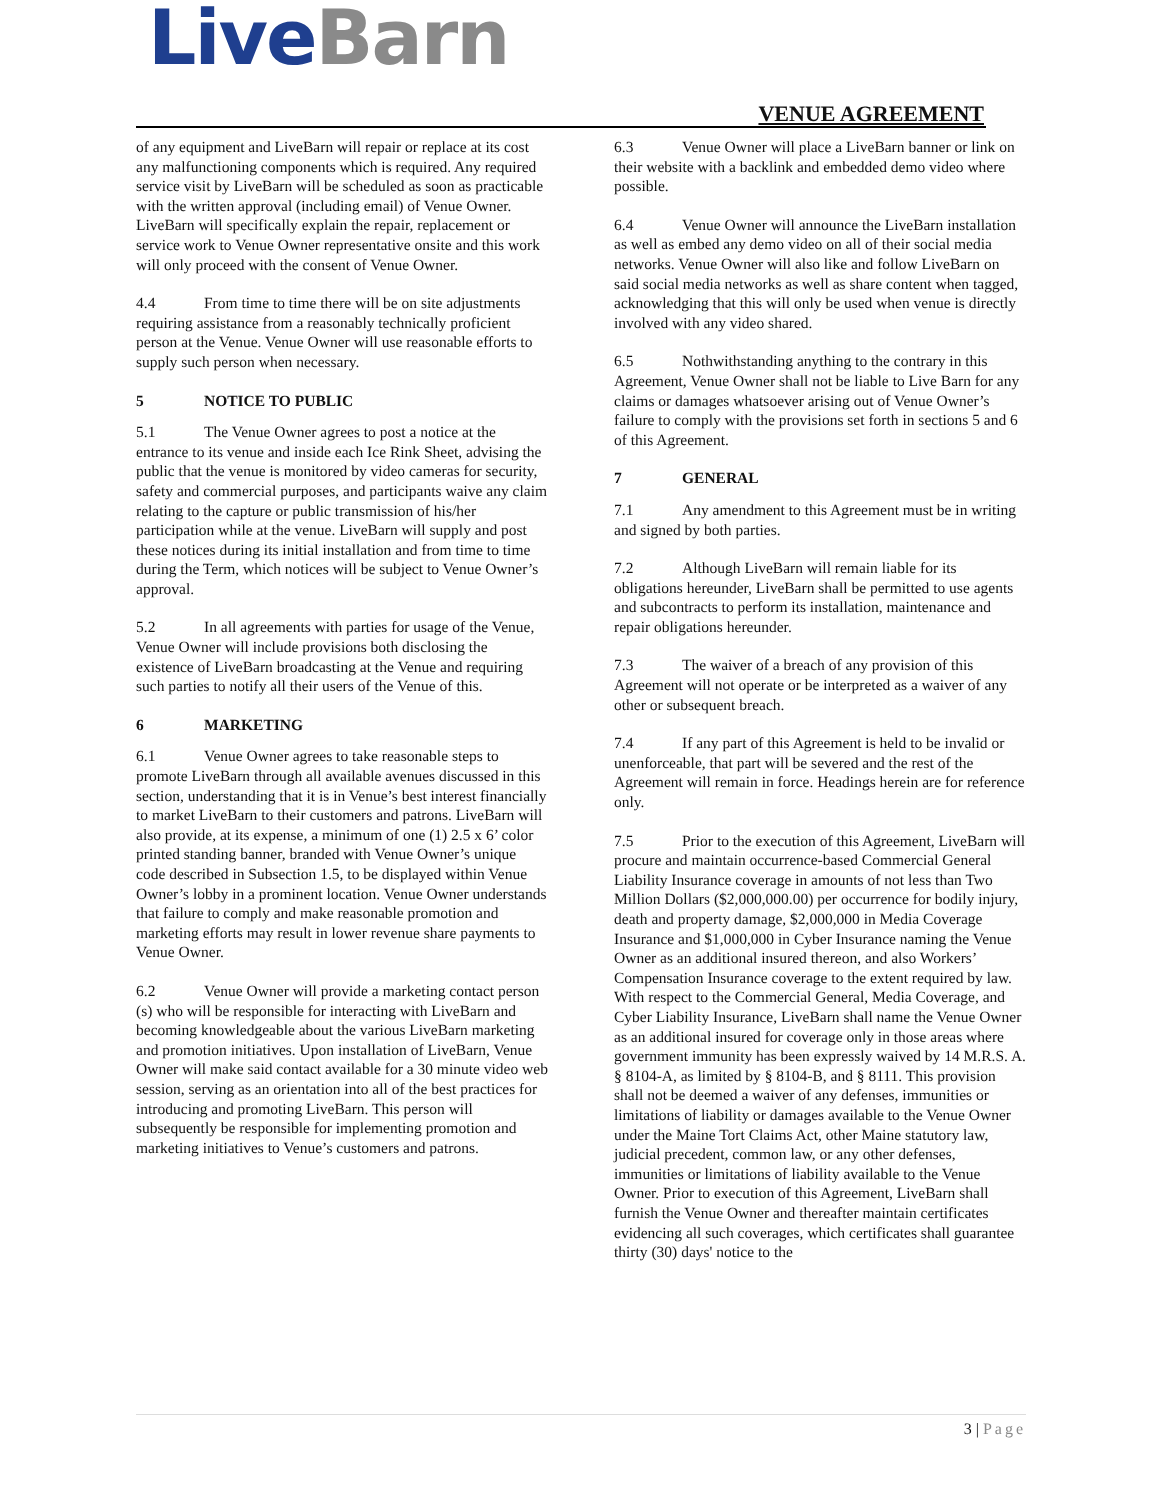Live Barn VENUE AGREEMENT
of any equipment and LiveBarn will repair or replace at its cost any malfunctioning components which is required. Any required service visit by LiveBarn will be scheduled as soon as practicable with the written approval (including email) of Venue Owner. LiveBarn will specifically explain the repair, replacement or service work to Venue Owner representative onsite and this work will only proceed with the consent of Venue Owner.
4.4 From time to time there will be on site adjustments requiring assistance from a reasonably technically proficient person at the Venue. Venue Owner will use reasonable efforts to supply such person when necessary.
5 NOTICE TO PUBLIC
5.1 The Venue Owner agrees to post a notice at the entrance to its venue and inside each Ice Rink Sheet, advising the public that the venue is monitored by video cameras for security, safety and commercial purposes, and participants waive any claim relating to the capture or public transmission of his/her participation while at the venue. LiveBarn will supply and post these notices during its initial installation and from time to time during the Term, which notices will be subject to Venue Owner’s approval.
5.2 In all agreements with parties for usage of the Venue, Venue Owner will include provisions both disclosing the existence of LiveBarn broadcasting at the Venue and requiring such parties to notify all their users of the Venue of this.
6 MARKETING
6.1 Venue Owner agrees to take reasonable steps to promote LiveBarn through all available avenues discussed in this section, understanding that it is in Venue’s best interest financially to market LiveBarn to their customers and patrons. LiveBarn will also provide, at its expense, a minimum of one (1) 2.5 x 6’ color printed standing banner, branded with Venue Owner’s unique code described in Subsection 1.5, to be displayed within Venue Owner’s lobby in a prominent location. Venue Owner understands that failure to comply and make reasonable promotion and marketing efforts may result in lower revenue share payments to Venue Owner.
6.2 Venue Owner will provide a marketing contact person (s) who will be responsible for interacting with LiveBarn and becoming knowledgeable about the various LiveBarn marketing and promotion initiatives. Upon installation of LiveBarn, Venue Owner will make said contact available for a 30 minute video web session, serving as an orientation into all of the best practices for introducing and promoting LiveBarn. This person will subsequently be responsible for implementing promotion and marketing initiatives to Venue’s customers and patrons.
6.3 Venue Owner will place a LiveBarn banner or link on their website with a backlink and embedded demo video where possible.
6.4 Venue Owner will announce the LiveBarn installation as well as embed any demo video on all of their social media networks. Venue Owner will also like and follow LiveBarn on said social media networks as well as share content when tagged, acknowledging that this will only be used when venue is directly involved with any video shared.
6.5 Nothwithstanding anything to the contrary in this Agreement, Venue Owner shall not be liable to Live Barn for any claims or damages whatsoever arising out of Venue Owner’s failure to comply with the provisions set forth in sections 5 and 6 of this Agreement.
7 GENERAL
7.1 Any amendment to this Agreement must be in writing and signed by both parties.
7.2 Although LiveBarn will remain liable for its obligations hereunder, LiveBarn shall be permitted to use agents and subcontracts to perform its installation, maintenance and repair obligations hereunder.
7.3 The waiver of a breach of any provision of this Agreement will not operate or be interpreted as a waiver of any other or subsequent breach.
7.4 If any part of this Agreement is held to be invalid or unenforceable, that part will be severed and the rest of the Agreement will remain in force. Headings herein are for reference only.
7.5 Prior to the execution of this Agreement, LiveBarn will procure and maintain occurrence-based Commercial General Liability Insurance coverage in amounts of not less than Two Million Dollars ($2,000,000.00) per occurrence for bodily injury, death and property damage, $2,000,000 in Media Coverage Insurance and $1,000,000 in Cyber Insurance naming the Venue Owner as an additional insured thereon, and also Workers’ Compensation Insurance coverage to the extent required by law. With respect to the Commercial General, Media Coverage, and Cyber Liability Insurance, LiveBarn shall name the Venue Owner as an additional insured for coverage only in those areas where government immunity has been expressly waived by 14 M.R.S. A. § 8104-A, as limited by § 8104-B, and § 8111. This provision shall not be deemed a waiver of any defenses, immunities or limitations of liability or damages available to the Venue Owner under the Maine Tort Claims Act, other Maine statutory law, judicial precedent, common law, or any other defenses, immunities or limitations of liability available to the Venue Owner. Prior to execution of this Agreement, LiveBarn shall furnish the Venue Owner and thereafter maintain certificates evidencing all such coverages, which certificates shall guarantee thirty (30) days' notice to the
3 | Page